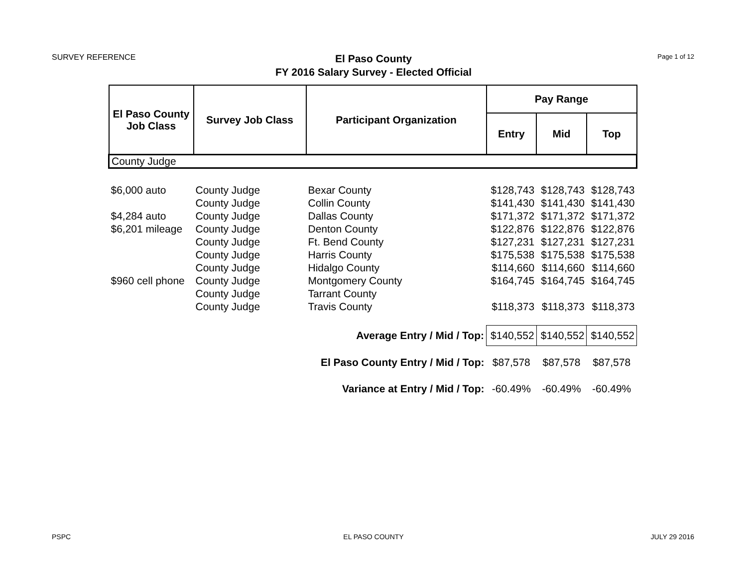SURVEY REFERENCE
El Paso County
FY 2016 Salary Survey - Elected Official
Page 1 of 12
| El Paso County Job Class | Survey Job Class | Participant Organization | Pay Range | | |
| --- | --- | --- | --- | --- | --- |
| | | | Entry | Mid | Top |
| County Judge | | | | | |
| $6,000 auto | County Judge | Bexar County | $128,743 | $128,743 | $128,743 |
| | County Judge | Collin County | $141,430 | $141,430 | $141,430 |
| $4,284 auto | County Judge | Dallas County | $171,372 | $171,372 | $171,372 |
| $6,201 mileage | County Judge | Denton County | $122,876 | $122,876 | $122,876 |
| | County Judge | Ft. Bend County | $127,231 | $127,231 | $127,231 |
| | County Judge | Harris County | $175,538 | $175,538 | $175,538 |
| | County Judge | Hidalgo County | $114,660 | $114,660 | $114,660 |
| $960 cell phone | County Judge | Montgomery County | $164,745 | $164,745 | $164,745 |
| | County Judge | Tarrant County | | | |
| | County Judge | Travis County | $118,373 | $118,373 | $118,373 |
| Average Entry / Mid / Top: | | | $140,552 | $140,552 | $140,552 |
| El Paso County Entry / Mid / Top: | | | $87,578 | $87,578 | $87,578 |
| Variance at Entry / Mid / Top: | | | -60.49% | -60.49% | -60.49% |
PSPC
EL PASO COUNTY JULY 29 2016